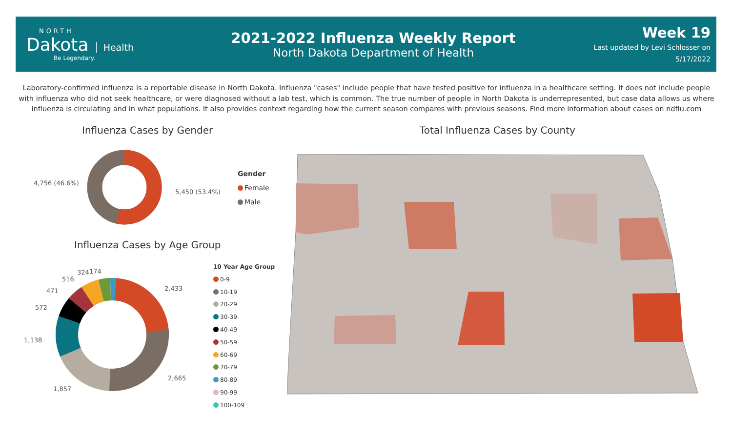NORTH
Dakota
Health
Be Legendary.
2021-2022 Influenza Weekly Report
North Dakota Department of Health
Week 19
Last updated by Levi Schlosser on
5/17/2022
Laboratory-confirmed influenza is a reportable disease in North Dakota. Influenza "cases" include people that have tested positive for influenza in a healthcare setting. It does not include people with influenza who did not seek healthcare, or were diagnosed without a lab test, which is common. The true number of people in North Dakota is underrepresented, but case data allows us where influenza is circulating and in what populations. It also provides context regarding how the current season compares with previous seasons. Find more information about cases on ndflu.com
Influenza Cases by Gender
4,756 (46.6%)
5,450 (53.4%)
Gender
Female
Male
Influenza Cases by Age Group
2,433
2,665
1,857
1,138
572
471
516
324 174
10 Year Age Group
0-9
10-19
20-29
30-39
40-49
50-59
60-69
70-79
80-89
90-99
100-109
Total Influenza Cases by County